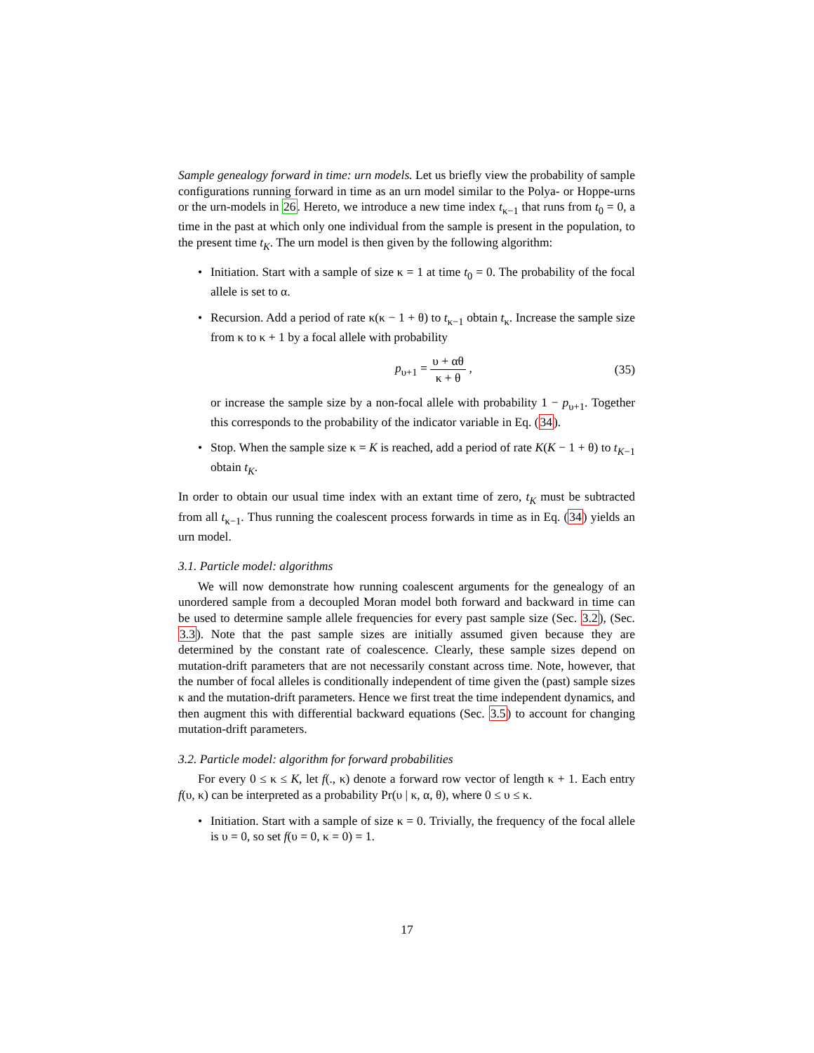Sample genealogy forward in time: urn models. Let us briefly view the probability of sample configurations running forward in time as an urn model similar to the Polya- or Hoppe-urns or the urn-models in 26. Hereto, we introduce a new time index t<sub>κ−1</sub> that runs from t<sub>0</sub> = 0, a time in the past at which only one individual from the sample is present in the population, to the present time t<sub>K</sub>. The urn model is then given by the following algorithm:
Initiation. Start with a sample of size κ = 1 at time t<sub>0</sub> = 0. The probability of the focal allele is set to α.
Recursion. Add a period of rate κ(κ − 1 + θ) to t<sub>κ−1</sub> obtain t<sub>κ</sub>. Increase the sample size from κ to κ + 1 by a focal allele with probability
p<sub>υ+1</sub> = υ + αθ κ + θ , (35)
or increase the sample size by a non-focal allele with probability 1 − p<sub>υ+1</sub>. Together this corresponds to the probability of the indicator variable in Eq. (34).
Stop. When the sample size κ = K is reached, add a period of rate K(K − 1 + θ) to t<sub>K−1</sub> obtain t<sub>K</sub>.
In order to obtain our usual time index with an extant time of zero, t<sub>K</sub> must be subtracted from all t<sub>κ−1</sub>. Thus running the coalescent process forwards in time as in Eq. (34) yields an urn model.
3.1. Particle model: algorithms
We will now demonstrate how running coalescent arguments for the genealogy of an unordered sample from a decoupled Moran model both forward and backward in time can be used to determine sample allele frequencies for every past sample size (Sec. 3.2), (Sec. 3.3). Note that the past sample sizes are initially assumed given because they are determined by the constant rate of coalescence. Clearly, these sample sizes depend on mutation-drift parameters that are not necessarily constant across time. Note, however, that the number of focal alleles is conditionally independent of time given the (past) sample sizes κ and the mutation-drift parameters. Hence we first treat the time independent dynamics, and then augment this with differential backward equations (Sec. 3.5) to account for changing mutation-drift parameters.
3.2. Particle model: algorithm for forward probabilities
For every 0 ≤ κ ≤ K, let f(., κ) denote a forward row vector of length κ + 1. Each entry f(υ, κ) can be interpreted as a probability Pr(υ | κ, α, θ), where 0 ≤ υ ≤ κ.
Initiation. Start with a sample of size κ = 0. Trivially, the frequency of the focal allele is υ = 0, so set f(υ = 0, κ = 0) = 1.
17